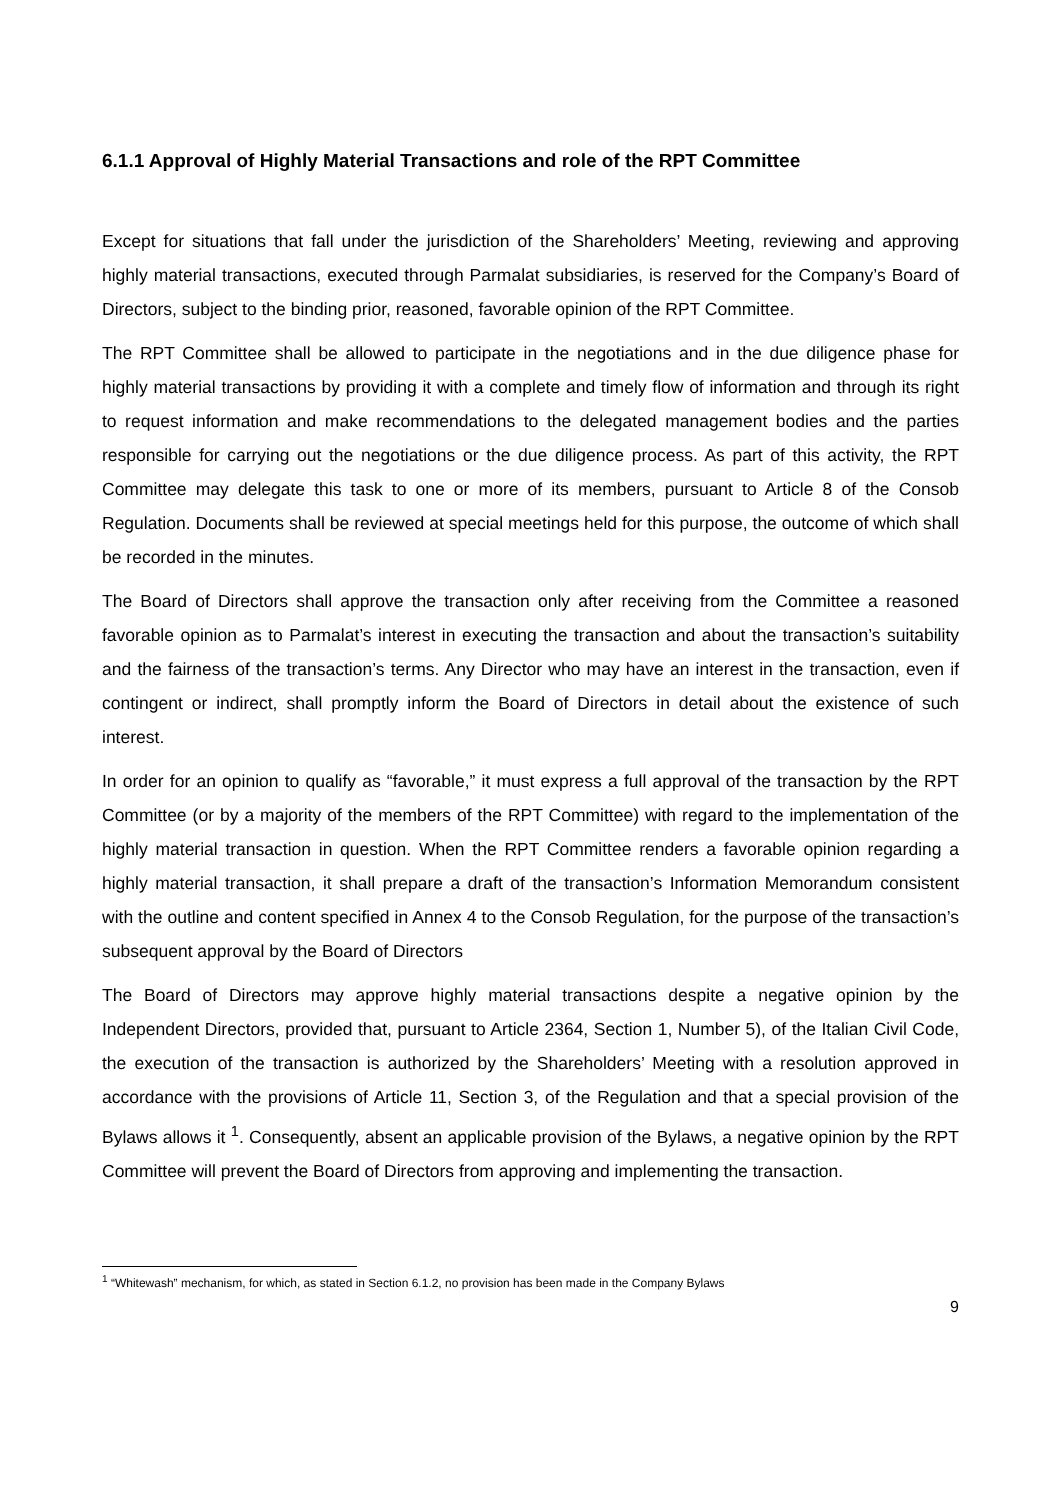6.1.1 Approval of Highly Material Transactions and role of the RPT Committee
Except for situations that fall under the jurisdiction of the Shareholders’ Meeting, reviewing and approving highly material transactions, executed through Parmalat subsidiaries, is reserved for the Company’s Board of Directors, subject to the binding prior, reasoned, favorable opinion of the RPT Committee.
The RPT Committee shall be allowed to participate in the negotiations and in the due diligence phase for highly material transactions by providing it with a complete and timely flow of information and through its right to request information and make recommendations to the delegated management bodies and the parties responsible for carrying out the negotiations or the due diligence process. As part of this activity, the RPT Committee may delegate this task to one or more of its members, pursuant to Article 8 of the Consob Regulation. Documents shall be reviewed at special meetings held for this purpose, the outcome of which shall be recorded in the minutes.
The Board of Directors shall approve the transaction only after receiving from the Committee a reasoned favorable opinion as to Parmalat’s interest in executing the transaction and about the transaction’s suitability and the fairness of the transaction’s terms. Any Director who may have an interest in the transaction, even if contingent or indirect, shall promptly inform the Board of Directors in detail about the existence of such interest.
In order for an opinion to qualify as “favorable,” it must express a full approval of the transaction by the RPT Committee (or by a majority of the members of the RPT Committee) with regard to the implementation of the highly material transaction in question. When the RPT Committee renders a favorable opinion regarding a highly material transaction, it shall prepare a draft of the transaction’s Information Memorandum consistent with the outline and content specified in Annex 4 to the Consob Regulation, for the purpose of the transaction’s subsequent approval by the Board of Directors
The Board of Directors may approve highly material transactions despite a negative opinion by the Independent Directors, provided that, pursuant to Article 2364, Section 1, Number 5), of the Italian Civil Code, the execution of the transaction is authorized by the Shareholders’ Meeting with a resolution approved in accordance with the provisions of Article 11, Section 3, of the Regulation and that a special provision of the Bylaws allows it <sup>1</sup>. Consequently, absent an applicable provision of the Bylaws, a negative opinion by the RPT Committee will prevent the Board of Directors from approving and implementing the transaction.
<sup>1</sup> “Whitewash” mechanism, for which, as stated in Section 6.1.2, no provision has been made in the Company Bylaws
9